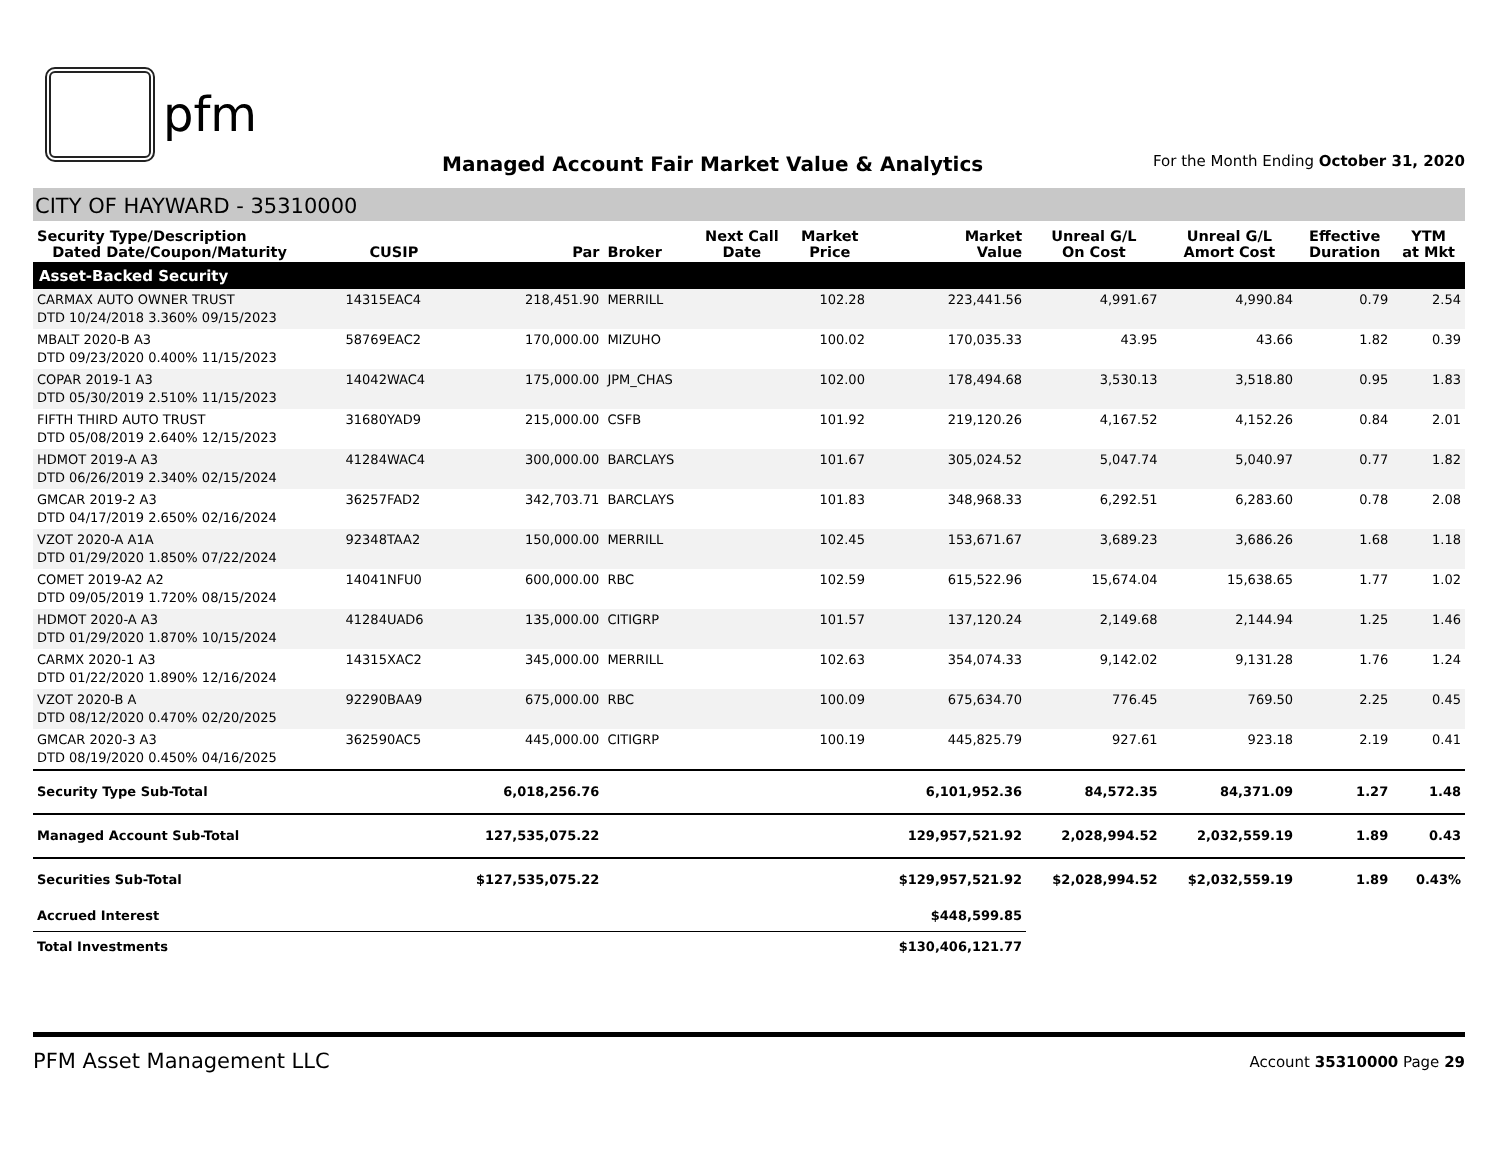pfm
Managed Account Fair Market Value & Analytics
For the Month Ending October 31, 2020
CITY OF HAYWARD - 35310000
| Security Type/Description Dated Date/Coupon/Maturity | CUSIP | Par | Broker | Next Call Date | Market Price | Market Value | Unreal G/L On Cost | Unreal G/L Amort Cost | Effective Duration | YTM at Mkt |
| --- | --- | --- | --- | --- | --- | --- | --- | --- | --- | --- |
| Asset-Backed Security | | | | | | | | | | |
| CARMAX AUTO OWNER TRUST DTD 10/24/2018 3.360% 09/15/2023 | 14315EAC4 | 218,451.90 | MERRILL | | 102.28 | 223,441.56 | 4,991.67 | 4,990.84 | 0.79 | 2.54 |
| MBALT 2020-B A3 DTD 09/23/2020 0.400% 11/15/2023 | 58769EAC2 | 170,000.00 | MIZUHO | | 100.02 | 170,035.33 | 43.95 | 43.66 | 1.82 | 0.39 |
| COPAR 2019-1 A3 DTD 05/30/2019 2.510% 11/15/2023 | 14042WAC4 | 175,000.00 | JPM_CHAS | | 102.00 | 178,494.68 | 3,530.13 | 3,518.80 | 0.95 | 1.83 |
| FIFTH THIRD AUTO TRUST DTD 05/08/2019 2.640% 12/15/2023 | 31680YAD9 | 215,000.00 | CSFB | | 101.92 | 219,120.26 | 4,167.52 | 4,152.26 | 0.84 | 2.01 |
| HDMOT 2019-A A3 DTD 06/26/2019 2.340% 02/15/2024 | 41284WAC4 | 300,000.00 | BARCLAYS | | 101.67 | 305,024.52 | 5,047.74 | 5,040.97 | 0.77 | 1.82 |
| GMCAR 2019-2 A3 DTD 04/17/2019 2.650% 02/16/2024 | 36257FAD2 | 342,703.71 | BARCLAYS | | 101.83 | 348,968.33 | 6,292.51 | 6,283.60 | 0.78 | 2.08 |
| VZOT 2020-A A1A DTD 01/29/2020 1.850% 07/22/2024 | 92348TAA2 | 150,000.00 | MERRILL | | 102.45 | 153,671.67 | 3,689.23 | 3,686.26 | 1.68 | 1.18 |
| COMET 2019-A2 A2 DTD 09/05/2019 1.720% 08/15/2024 | 14041NFU0 | 600,000.00 | RBC | | 102.59 | 615,522.96 | 15,674.04 | 15,638.65 | 1.77 | 1.02 |
| HDMOT 2020-A A3 DTD 01/29/2020 1.870% 10/15/2024 | 41284UAD6 | 135,000.00 | CITIGRP | | 101.57 | 137,120.24 | 2,149.68 | 2,144.94 | 1.25 | 1.46 |
| CARMX 2020-1 A3 DTD 01/22/2020 1.890% 12/16/2024 | 14315XAC2 | 345,000.00 | MERRILL | | 102.63 | 354,074.33 | 9,142.02 | 9,131.28 | 1.76 | 1.24 |
| VZOT 2020-B A DTD 08/12/2020 0.470% 02/20/2025 | 92290BAA9 | 675,000.00 | RBC | | 100.09 | 675,634.70 | 776.45 | 769.50 | 2.25 | 0.45 |
| GMCAR 2020-3 A3 DTD 08/19/2020 0.450% 04/16/2025 | 362590AC5 | 445,000.00 | CITIGRP | | 100.19 | 445,825.79 | 927.61 | 923.18 | 2.19 | 0.41 |
| Security Type Sub-Total | | 6,018,256.76 | | | | 6,101,952.36 | 84,572.35 | 84,371.09 | 1.27 | 1.48 |
| Managed Account Sub-Total | | 127,535,075.22 | | | | 129,957,521.92 | 2,028,994.52 | 2,032,559.19 | 1.89 | 0.43 |
| Securities Sub-Total | | $127,535,075.22 | | | | $129,957,521.92 | $2,028,994.52 | $2,032,559.19 | 1.89 | 0.43% |
| Accrued Interest | | | | | | $448,599.85 | | | | |
| Total Investments | | | | | | $130,406,121.77 | | | | |
PFM Asset Management LLC Account 35310000 Page 29